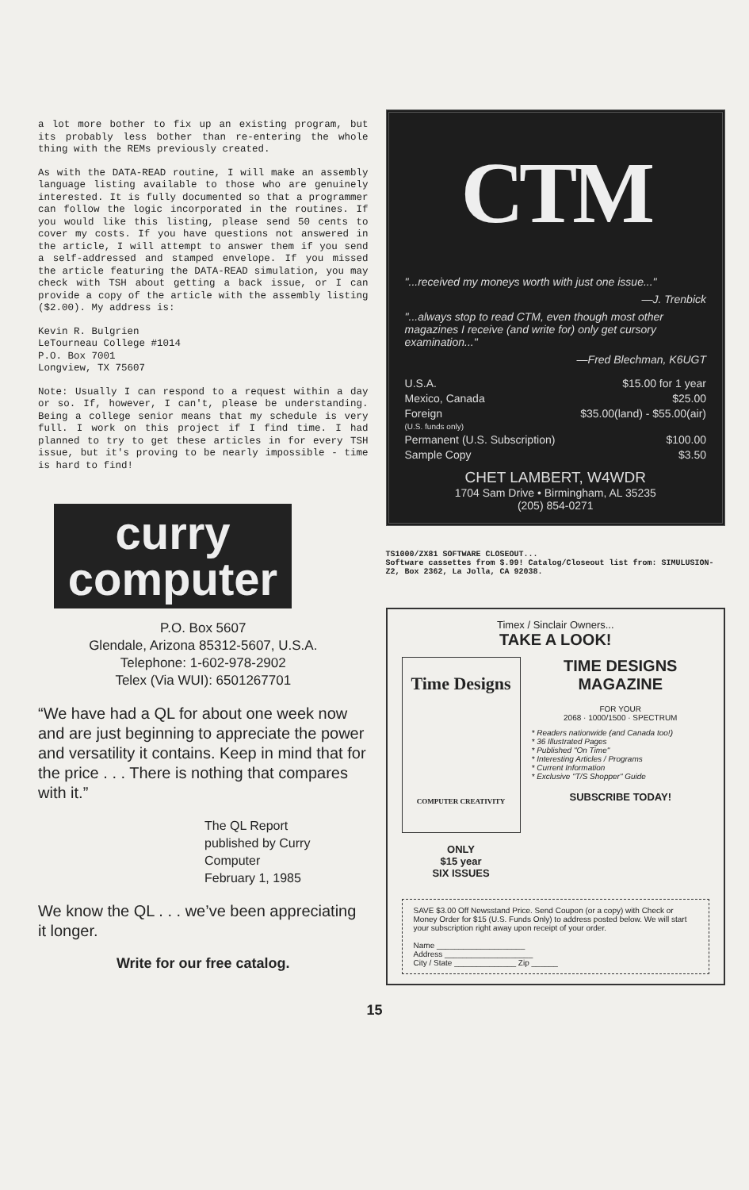a lot more bother to fix up an existing program, but its probably less bother than re-entering the whole thing with the REMs previously created.
As with the DATA-READ routine, I will make an assembly language listing available to those who are genuinely interested. It is fully documented so that a programmer can follow the logic incorporated in the routines. If you would like this listing, please send 50 cents to cover my costs. If you have questions not answered in the article, I will attempt to answer them if you send a self-addressed and stamped envelope. If you missed the article featuring the DATA-READ simulation, you may check with TSH about getting a back issue, or I can provide a copy of the article with the assembly listing ($2.00). My address is:
Kevin R. Bulgrien
LeTourneau College #1014
P.O. Box 7001
Longview, TX 75607
Note: Usually I can respond to a request within a day or so. If, however, I can't, please be understanding. Being a college senior means that my schedule is very full. I work on this project if I find time. I had planned to try to get these articles in for every TSH issue, but it's proving to be nearly impossible - time is hard to find!
curry
computer
P.O. Box 5607
Glendale, Arizona 85312-5607, U.S.A.
Telephone: 1-602-978-2902
Telex (Via WUI): 6501267701
“We have had a QL for about one week now and are just beginning to appreciate the power and versatility it contains. Keep in mind that for the price . . . There is nothing that compares with it.”
The QL Report
published by Curry Computer
February 1, 1985
We know the QL . . . we’ve been appreciating it longer.
Write for our free catalog.
CTM
"...received my moneys worth with just one issue..."
—J. Trenbick
"...always stop to read CTM, even though most other magazines I receive (and write for) only get cursory examination..."
—Fred Blechman, K6UGT
U.S.A. $15.00 for 1 year
Mexico, Canada $25.00
Foreign $35.00(land) - $55.00(air)
(U.S. funds only)
Permanent (U.S. Subscription) $100.00
Sample Copy $3.50
CHET LAMBERT, W4WDR
1704 Sam Drive • Birmingham, AL 35235
(205) 854-0271
TS1000/ZX81 SOFTWARE CLOSEOUT...
Software cassettes from $.99! Catalog/Closeout list from: SIMULUSION-Z2, Box 2362, La Jolla, CA 92038.
Timex / Sinclair Owners...
TAKE A LOOK!
Time Designs
COMPUTER CREATIVITY
ONLY
$15 year
SIX ISSUES
TIME DESIGNS MAGAZINE
FOR YOUR
2068 · 1000/1500 · SPECTRUM
* Readers nationwide (and Canada too!)
* 36 Illustrated Pages
* Published "On Time"
* Interesting Articles / Programs
* Current Information
* Exclusive "T/S Shopper" Guide
SUBSCRIBE TODAY!
SAVE $3.00 Off Newsstand Price. Send Coupon (or a copy) with Check or Money Order for $15 (U.S. Funds Only) to address posted below. We will start your subscription right away upon receipt of your order.
Name ____________________
Address ____________________
City / State ______________ Zip ______
15